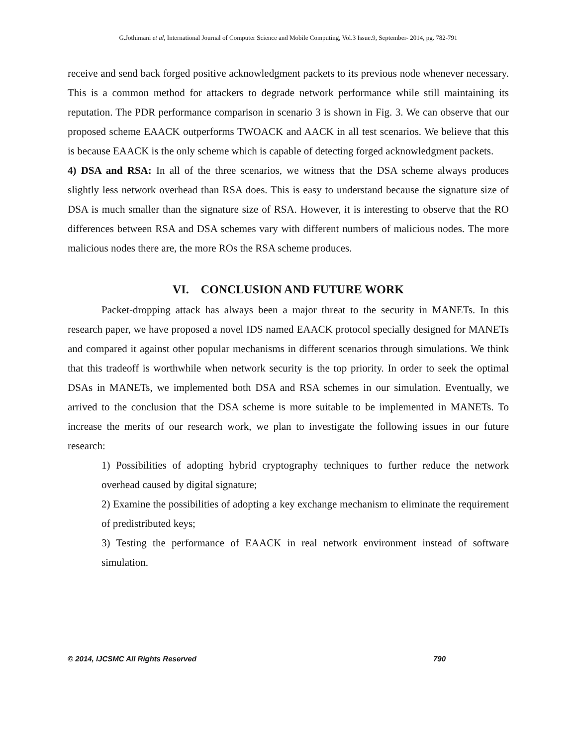G.Jothimani et al, International Journal of Computer Science and Mobile Computing, Vol.3 Issue.9, September- 2014, pg. 782-791
receive and send back forged positive acknowledgment packets to its previous node whenever necessary. This is a common method for attackers to degrade network performance while still maintaining its reputation. The PDR performance comparison in scenario 3 is shown in Fig. 3. We can observe that our proposed scheme EAACK outperforms TWOACK and AACK in all test scenarios. We believe that this is because EAACK is the only scheme which is capable of detecting forged acknowledgment packets.
4) DSA and RSA: In all of the three scenarios, we witness that the DSA scheme always produces slightly less network overhead than RSA does. This is easy to understand because the signature size of DSA is much smaller than the signature size of RSA. However, it is interesting to observe that the RO differences between RSA and DSA schemes vary with different numbers of malicious nodes. The more malicious nodes there are, the more ROs the RSA scheme produces.
VI. CONCLUSION AND FUTURE WORK
Packet-dropping attack has always been a major threat to the security in MANETs. In this research paper, we have proposed a novel IDS named EAACK protocol specially designed for MANETs and compared it against other popular mechanisms in different scenarios through simulations. We think that this tradeoff is worthwhile when network security is the top priority. In order to seek the optimal DSAs in MANETs, we implemented both DSA and RSA schemes in our simulation. Eventually, we arrived to the conclusion that the DSA scheme is more suitable to be implemented in MANETs. To increase the merits of our research work, we plan to investigate the following issues in our future research:
1) Possibilities of adopting hybrid cryptography techniques to further reduce the network overhead caused by digital signature;
2) Examine the possibilities of adopting a key exchange mechanism to eliminate the requirement of predistributed keys;
3) Testing the performance of EAACK in real network environment instead of software simulation.
© 2014, IJCSMC All Rights Reserved 790